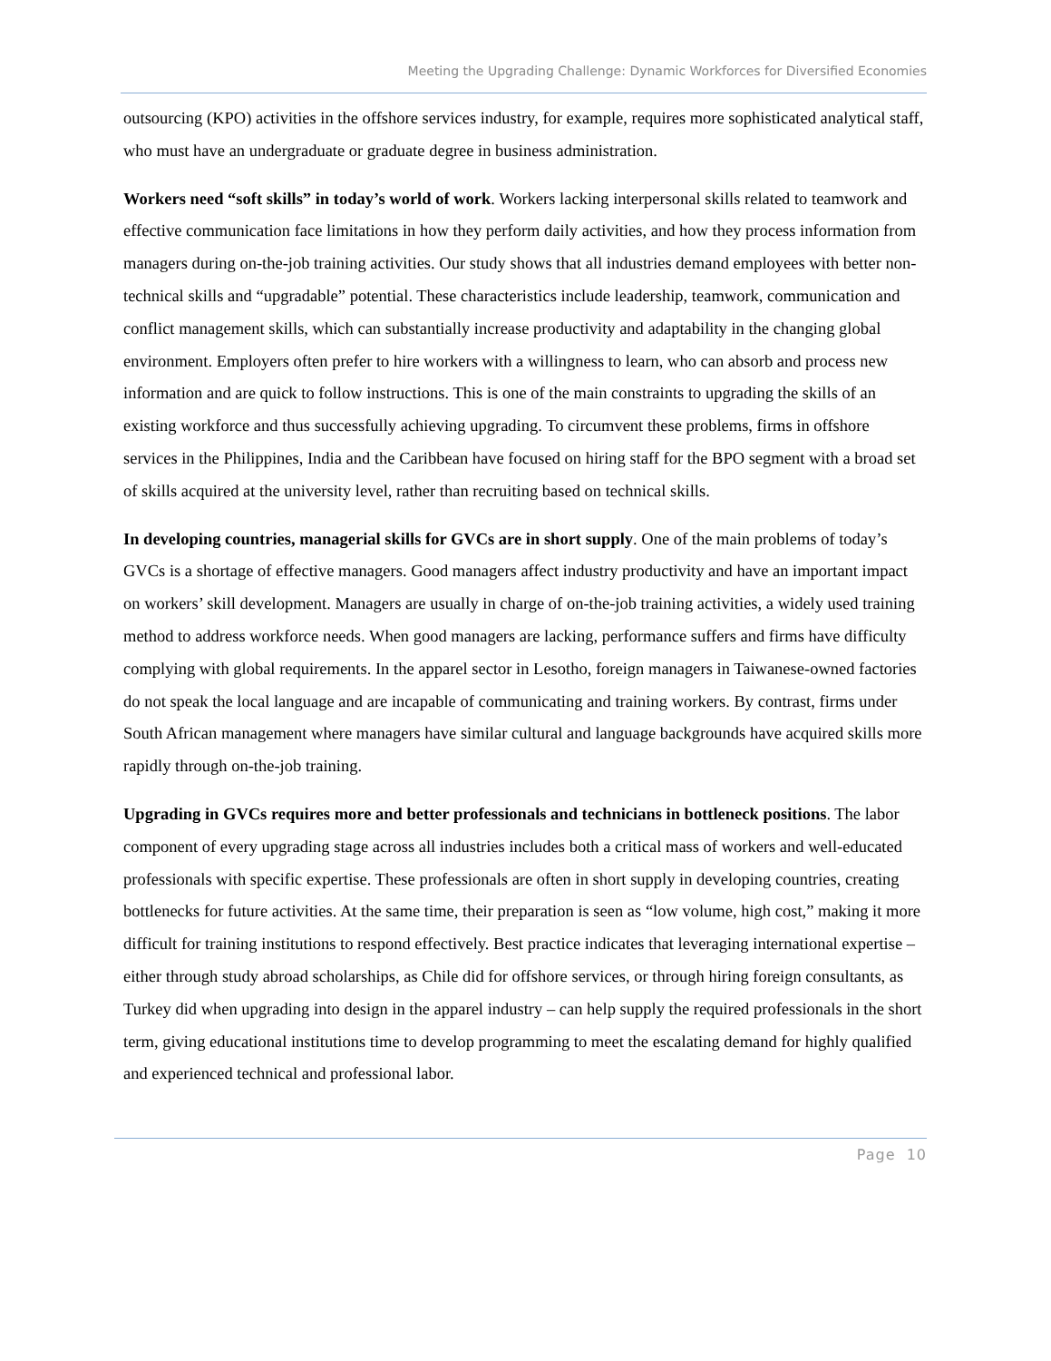Meeting the Upgrading Challenge: Dynamic Workforces for Diversified Economies
outsourcing (KPO) activities in the offshore services industry, for example, requires more sophisticated analytical staff, who must have an undergraduate or graduate degree in business administration.
Workers need “soft skills” in today’s world of work. Workers lacking interpersonal skills related to teamwork and effective communication face limitations in how they perform daily activities, and how they process information from managers during on-the-job training activities. Our study shows that all industries demand employees with better non-technical skills and “upgradable” potential. These characteristics include leadership, teamwork, communication and conflict management skills, which can substantially increase productivity and adaptability in the changing global environment. Employers often prefer to hire workers with a willingness to learn, who can absorb and process new information and are quick to follow instructions. This is one of the main constraints to upgrading the skills of an existing workforce and thus successfully achieving upgrading. To circumvent these problems, firms in offshore services in the Philippines, India and the Caribbean have focused on hiring staff for the BPO segment with a broad set of skills acquired at the university level, rather than recruiting based on technical skills.
In developing countries, managerial skills for GVCs are in short supply. One of the main problems of today’s GVCs is a shortage of effective managers. Good managers affect industry productivity and have an important impact on workers’ skill development. Managers are usually in charge of on-the-job training activities, a widely used training method to address workforce needs. When good managers are lacking, performance suffers and firms have difficulty complying with global requirements. In the apparel sector in Lesotho, foreign managers in Taiwanese-owned factories do not speak the local language and are incapable of communicating and training workers. By contrast, firms under South African management where managers have similar cultural and language backgrounds have acquired skills more rapidly through on-the-job training.
Upgrading in GVCs requires more and better professionals and technicians in bottleneck positions. The labor component of every upgrading stage across all industries includes both a critical mass of workers and well-educated professionals with specific expertise. These professionals are often in short supply in developing countries, creating bottlenecks for future activities. At the same time, their preparation is seen as “low volume, high cost,” making it more difficult for training institutions to respond effectively. Best practice indicates that leveraging international expertise – either through study abroad scholarships, as Chile did for offshore services, or through hiring foreign consultants, as Turkey did when upgrading into design in the apparel industry – can help supply the required professionals in the short term, giving educational institutions time to develop programming to meet the escalating demand for highly qualified and experienced technical and professional labor.
Page 10